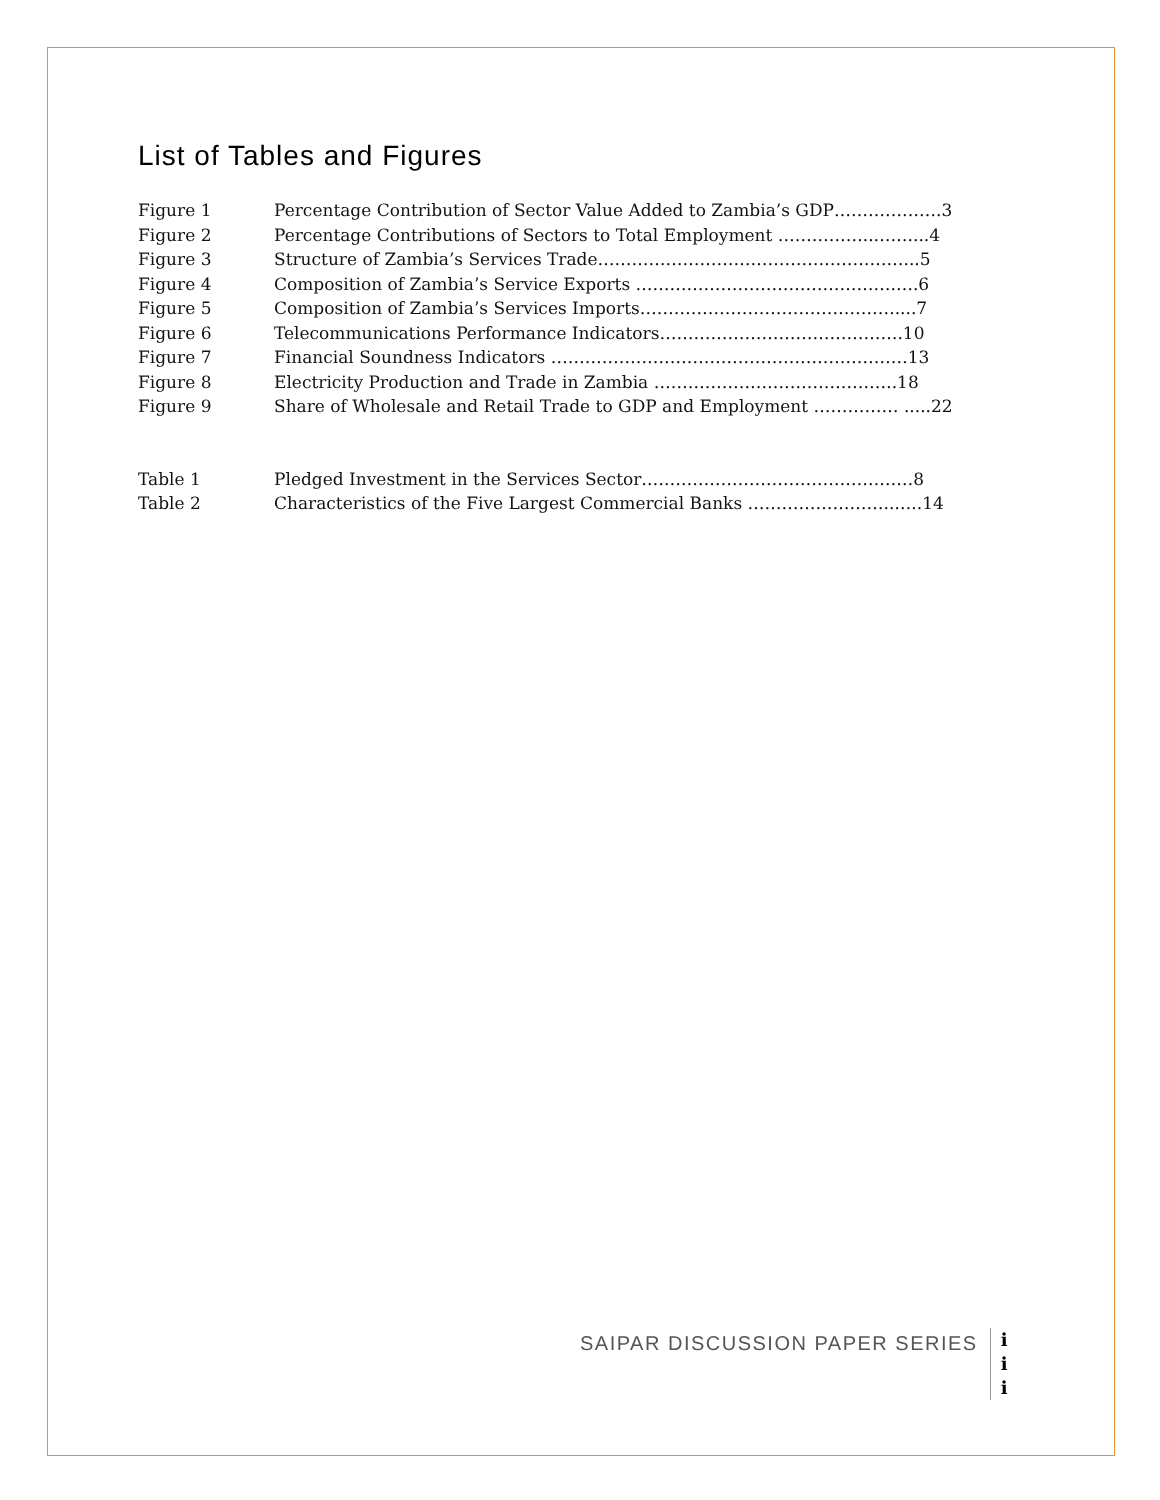List of Tables and Figures
Figure 1 Percentage Contribution of Sector Value Added to Zambia’s GDP……………….3
Figure 2 Percentage Contributions of Sectors to Total Employment ……………..……....4
Figure 3 Structure of Zambia’s Services Trade………………………………………………...5
Figure 4 Composition of Zambia’s Service Exports ……………………………………….….6
Figure 5 Composition of Zambia’s Services Imports………………………………………....7
Figure 6 Telecommunications Performance Indicators…………………………………….10
Figure 7 Financial Soundness Indicators ………………………………………………………13
Figure 8 Electricity Production and Trade in Zambia …………………………………….18
Figure 9 Share of Wholesale and Retail Trade to GDP and Employment …………… .....22
Table 1 Pledged Investment in the Services Sector…………………………………………8
Table 2 Characteristics of the Five Largest Commercial Banks ……………………..…..14
SAIPAR DISCUSSION PAPER SERIES
i
i
i